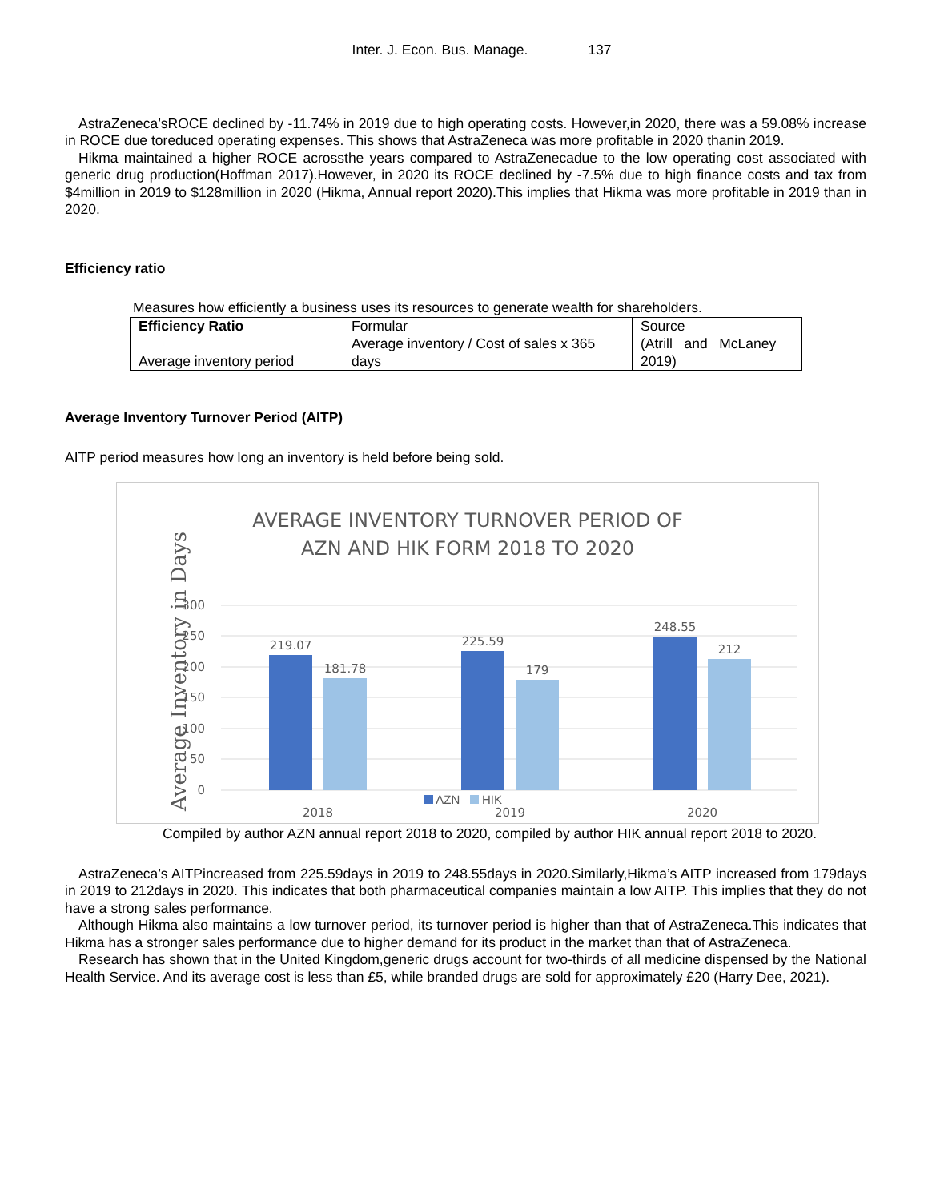Inter. J. Econ. Bus. Manage. 137
AstraZeneca’sROCE declined by -11.74% in 2019 due to high operating costs. However,in 2020, there was a 59.08% increase in ROCE due toreduced operating expenses. This shows that AstraZeneca was more profitable in 2020 thanin 2019.
Hikma maintained a higher ROCE acrossthe years compared to AstraZenecadue to the low operating cost associated with generic drug production(Hoffman 2017).However, in 2020 its ROCE declined by -7.5% due to high finance costs and tax from $4million in 2019 to $128million in 2020 (Hikma, Annual report 2020).This implies that Hikma was more profitable in 2019 than in 2020.
Efficiency ratio
Measures how efficiently a business uses its resources to generate wealth for shareholders.
| Efficiency Ratio | Formular | Source |
| Average inventory period | Average inventory / Cost of sales x 365 days | (Atrill and McLaney 2019) |
Average Inventory Turnover Period (AITP)
AITP period measures how long an inventory is held before being sold.
AVERAGE INVENTORY TURNOVER PERIOD OF
AZN AND HIK FORM 2018 TO 2020
Average Inventory in Days
300
250
200
150
100
50
0
219.07
181.78
225.59
179
248.55
212
2018
2019
2020
AZN HIK
Compiled by author AZN annual report 2018 to 2020, compiled by author HIK annual report 2018 to 2020.
AstraZeneca’s AITPincreased from 225.59days in 2019 to 248.55days in 2020.Similarly,Hikma’s AITP increased from 179days in 2019 to 212days in 2020. This indicates that both pharmaceutical companies maintain a low AITP. This implies that they do not have a strong sales performance.
Although Hikma also maintains a low turnover period, its turnover period is higher than that of AstraZeneca.This indicates that Hikma has a stronger sales performance due to higher demand for its product in the market than that of AstraZeneca.
Research has shown that in the United Kingdom,generic drugs account for two-thirds of all medicine dispensed by the National Health Service. And its average cost is less than £5, while branded drugs are sold for approximately £20 (Harry Dee, 2021).